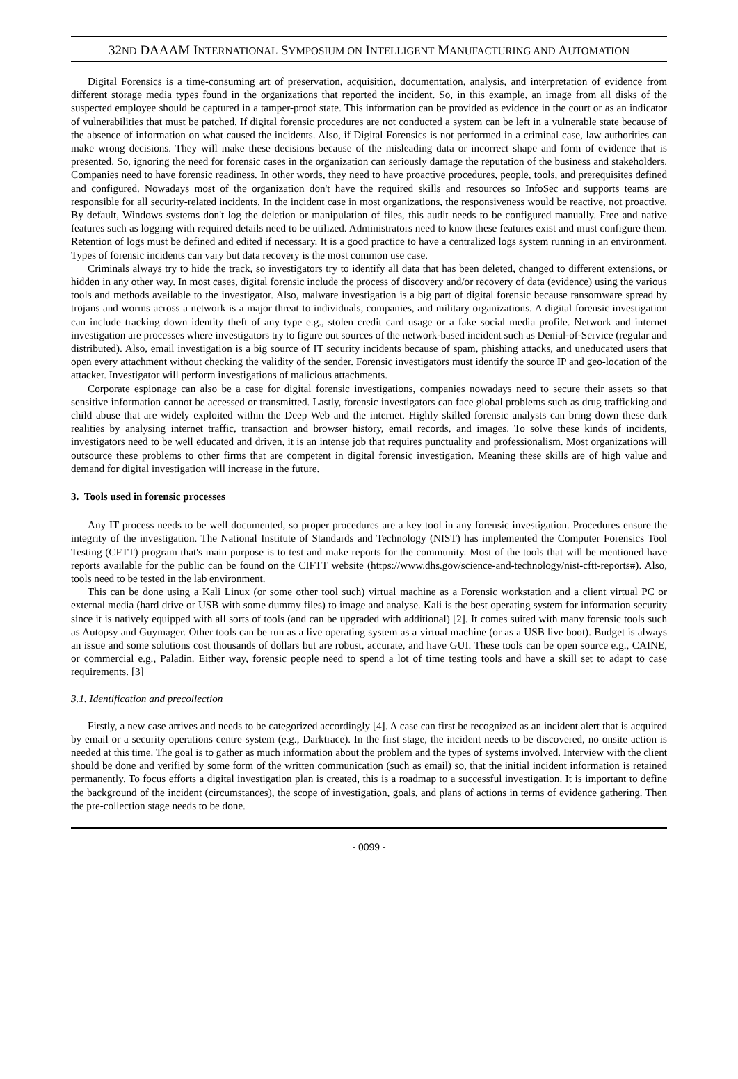32ND DAAAM INTERNATIONAL SYMPOSIUM ON INTELLIGENT MANUFACTURING AND AUTOMATION
Digital Forensics is a time-consuming art of preservation, acquisition, documentation, analysis, and interpretation of evidence from different storage media types found in the organizations that reported the incident. So, in this example, an image from all disks of the suspected employee should be captured in a tamper-proof state. This information can be provided as evidence in the court or as an indicator of vulnerabilities that must be patched. If digital forensic procedures are not conducted a system can be left in a vulnerable state because of the absence of information on what caused the incidents. Also, if Digital Forensics is not performed in a criminal case, law authorities can make wrong decisions. They will make these decisions because of the misleading data or incorrect shape and form of evidence that is presented. So, ignoring the need for forensic cases in the organization can seriously damage the reputation of the business and stakeholders. Companies need to have forensic readiness. In other words, they need to have proactive procedures, people, tools, and prerequisites defined and configured. Nowadays most of the organization don't have the required skills and resources so InfoSec and supports teams are responsible for all security-related incidents. In the incident case in most organizations, the responsiveness would be reactive, not proactive. By default, Windows systems don't log the deletion or manipulation of files, this audit needs to be configured manually. Free and native features such as logging with required details need to be utilized. Administrators need to know these features exist and must configure them. Retention of logs must be defined and edited if necessary. It is a good practice to have a centralized logs system running in an environment. Types of forensic incidents can vary but data recovery is the most common use case.
Criminals always try to hide the track, so investigators try to identify all data that has been deleted, changed to different extensions, or hidden in any other way. In most cases, digital forensic include the process of discovery and/or recovery of data (evidence) using the various tools and methods available to the investigator. Also, malware investigation is a big part of digital forensic because ransomware spread by trojans and worms across a network is a major threat to individuals, companies, and military organizations. A digital forensic investigation can include tracking down identity theft of any type e.g., stolen credit card usage or a fake social media profile. Network and internet investigation are processes where investigators try to figure out sources of the network-based incident such as Denial-of-Service (regular and distributed). Also, email investigation is a big source of IT security incidents because of spam, phishing attacks, and uneducated users that open every attachment without checking the validity of the sender. Forensic investigators must identify the source IP and geo-location of the attacker. Investigator will perform investigations of malicious attachments.
Corporate espionage can also be a case for digital forensic investigations, companies nowadays need to secure their assets so that sensitive information cannot be accessed or transmitted. Lastly, forensic investigators can face global problems such as drug trafficking and child abuse that are widely exploited within the Deep Web and the internet. Highly skilled forensic analysts can bring down these dark realities by analysing internet traffic, transaction and browser history, email records, and images. To solve these kinds of incidents, investigators need to be well educated and driven, it is an intense job that requires punctuality and professionalism. Most organizations will outsource these problems to other firms that are competent in digital forensic investigation. Meaning these skills are of high value and demand for digital investigation will increase in the future.
3. Tools used in forensic processes
Any IT process needs to be well documented, so proper procedures are a key tool in any forensic investigation. Procedures ensure the integrity of the investigation. The National Institute of Standards and Technology (NIST) has implemented the Computer Forensics Tool Testing (CFTT) program that's main purpose is to test and make reports for the community. Most of the tools that will be mentioned have reports available for the public can be found on the CIFTT website (https://www.dhs.gov/science-and-technology/nist-cftt-reports#). Also, tools need to be tested in the lab environment.
This can be done using a Kali Linux (or some other tool such) virtual machine as a Forensic workstation and a client virtual PC or external media (hard drive or USB with some dummy files) to image and analyse. Kali is the best operating system for information security since it is natively equipped with all sorts of tools (and can be upgraded with additional) [2]. It comes suited with many forensic tools such as Autopsy and Guymager. Other tools can be run as a live operating system as a virtual machine (or as a USB live boot). Budget is always an issue and some solutions cost thousands of dollars but are robust, accurate, and have GUI. These tools can be open source e.g., CAINE, or commercial e.g., Paladin. Either way, forensic people need to spend a lot of time testing tools and have a skill set to adapt to case requirements. [3]
3.1. Identification and precollection
Firstly, a new case arrives and needs to be categorized accordingly [4]. A case can first be recognized as an incident alert that is acquired by email or a security operations centre system (e.g., Darktrace). In the first stage, the incident needs to be discovered, no onsite action is needed at this time. The goal is to gather as much information about the problem and the types of systems involved. Interview with the client should be done and verified by some form of the written communication (such as email) so, that the initial incident information is retained permanently. To focus efforts a digital investigation plan is created, this is a roadmap to a successful investigation. It is important to define the background of the incident (circumstances), the scope of investigation, goals, and plans of actions in terms of evidence gathering. Then the pre-collection stage needs to be done.
- 0099 -